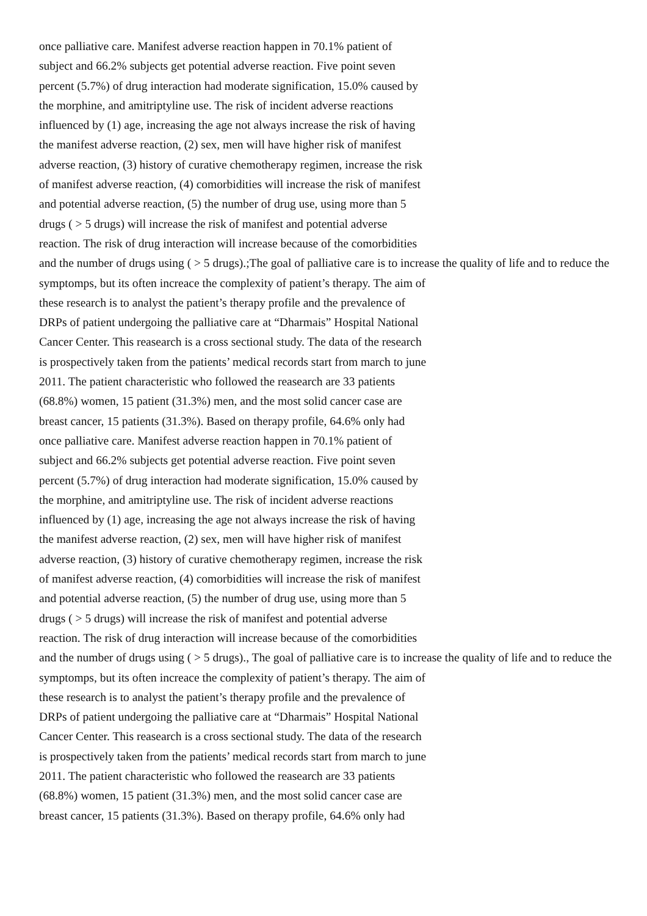once palliative care. Manifest adverse reaction happen in 70.1% patient of
subject and 66.2% subjects get potential adverse reaction. Five point seven
percent (5.7%) of drug interaction had moderate signification, 15.0% caused by
the morphine, and amitriptyline use. The risk of incident adverse reactions
influenced by (1) age, increasing the age not always increase the risk of having
the manifest adverse reaction, (2) sex, men will have higher risk of manifest
adverse reaction, (3) history of curative chemotherapy regimen, increase the risk
of manifest adverse reaction, (4) comorbidities will increase the risk of manifest
and potential adverse reaction, (5) the number of drug use, using more than 5
drugs ( > 5 drugs) will increase the risk of manifest and potential adverse
reaction. The risk of drug interaction will increase because of the comorbidities
and the number of drugs using ( > 5 drugs).;The goal of palliative care is to increase the quality of life and to reduce the
symptomps, but its often increace the complexity of patient’s therapy. The aim of
these research is to analyst the patient’s therapy profile and the prevalence of
DRPs of patient undergoing the palliative care at “Dharmais” Hospital National
Cancer Center. This reasearch is a cross sectional study. The data of the research
is prospectively taken from the patients’ medical records start from march to june
2011. The patient characteristic who followed the reasearch are 33 patients
(68.8%) women, 15 patient (31.3%) men, and the most solid cancer case are
breast cancer, 15 patients (31.3%). Based on therapy profile, 64.6% only had
once palliative care. Manifest adverse reaction happen in 70.1% patient of
subject and 66.2% subjects get potential adverse reaction. Five point seven
percent (5.7%) of drug interaction had moderate signification, 15.0% caused by
the morphine, and amitriptyline use. The risk of incident adverse reactions
influenced by (1) age, increasing the age not always increase the risk of having
the manifest adverse reaction, (2) sex, men will have higher risk of manifest
adverse reaction, (3) history of curative chemotherapy regimen, increase the risk
of manifest adverse reaction, (4) comorbidities will increase the risk of manifest
and potential adverse reaction, (5) the number of drug use, using more than 5
drugs ( > 5 drugs) will increase the risk of manifest and potential adverse
reaction. The risk of drug interaction will increase because of the comorbidities
and the number of drugs using ( > 5 drugs)., The goal of palliative care is to increase the quality of life and to reduce the
symptomps, but its often increace the complexity of patient’s therapy. The aim of
these research is to analyst the patient’s therapy profile and the prevalence of
DRPs of patient undergoing the palliative care at “Dharmais” Hospital National
Cancer Center. This reasearch is a cross sectional study. The data of the research
is prospectively taken from the patients’ medical records start from march to june
2011. The patient characteristic who followed the reasearch are 33 patients
(68.8%) women, 15 patient (31.3%) men, and the most solid cancer case are
breast cancer, 15 patients (31.3%). Based on therapy profile, 64.6% only had